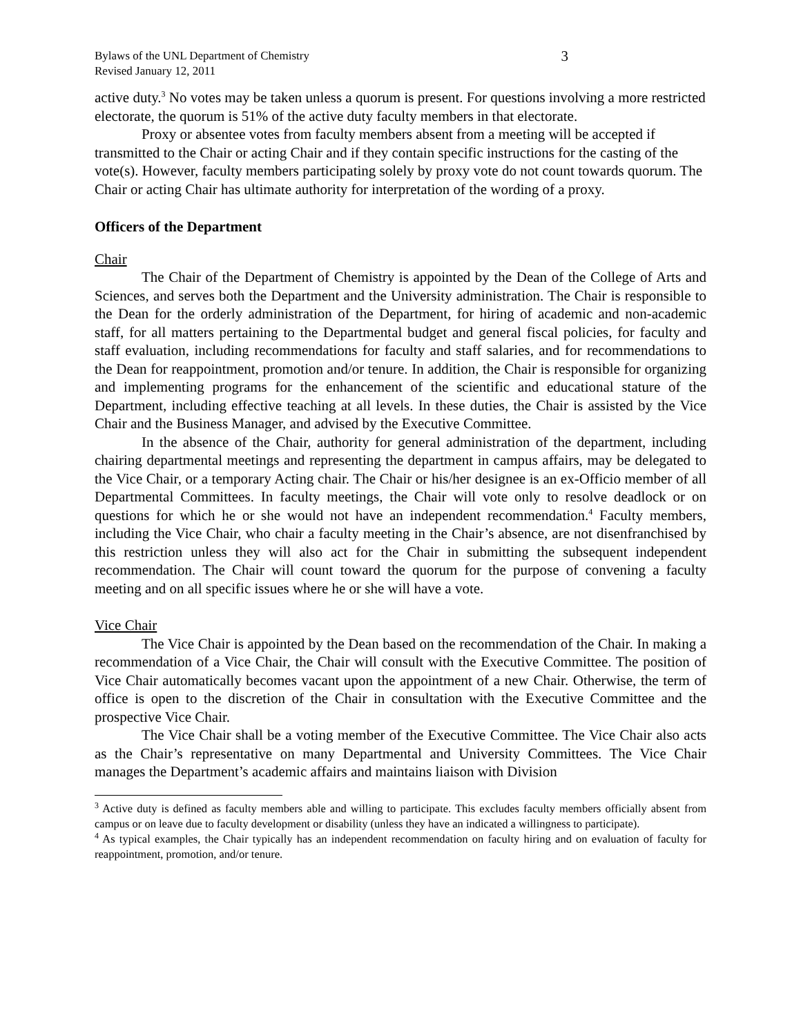Bylaws of the UNL Department of Chemistry
Revised January 12, 2011
3
active duty.<sup>3</sup> No votes may be taken unless a quorum is present. For questions involving a more restricted electorate, the quorum is 51% of the active duty faculty members in that electorate.
Proxy or absentee votes from faculty members absent from a meeting will be accepted if transmitted to the Chair or acting Chair and if they contain specific instructions for the casting of the vote(s). However, faculty members participating solely by proxy vote do not count towards quorum. The Chair or acting Chair has ultimate authority for interpretation of the wording of a proxy.
Officers of the Department
Chair
The Chair of the Department of Chemistry is appointed by the Dean of the College of Arts and Sciences, and serves both the Department and the University administration. The Chair is responsible to the Dean for the orderly administration of the Department, for hiring of academic and non-academic staff, for all matters pertaining to the Departmental budget and general fiscal policies, for faculty and staff evaluation, including recommendations for faculty and staff salaries, and for recommendations to the Dean for reappointment, promotion and/or tenure. In addition, the Chair is responsible for organizing and implementing programs for the enhancement of the scientific and educational stature of the Department, including effective teaching at all levels. In these duties, the Chair is assisted by the Vice Chair and the Business Manager, and advised by the Executive Committee.
In the absence of the Chair, authority for general administration of the department, including chairing departmental meetings and representing the department in campus affairs, may be delegated to the Vice Chair, or a temporary Acting chair. The Chair or his/her designee is an ex-Officio member of all Departmental Committees. In faculty meetings, the Chair will vote only to resolve deadlock or on questions for which he or she would not have an independent recommendation.<sup>4</sup> Faculty members, including the Vice Chair, who chair a faculty meeting in the Chair’s absence, are not disenfranchised by this restriction unless they will also act for the Chair in submitting the subsequent independent recommendation. The Chair will count toward the quorum for the purpose of convening a faculty meeting and on all specific issues where he or she will have a vote.
Vice Chair
The Vice Chair is appointed by the Dean based on the recommendation of the Chair. In making a recommendation of a Vice Chair, the Chair will consult with the Executive Committee. The position of Vice Chair automatically becomes vacant upon the appointment of a new Chair. Otherwise, the term of office is open to the discretion of the Chair in consultation with the Executive Committee and the prospective Vice Chair.
The Vice Chair shall be a voting member of the Executive Committee. The Vice Chair also acts as the Chair’s representative on many Departmental and University Committees. The Vice Chair manages the Department’s academic affairs and maintains liaison with Division
<sup>3</sup> Active duty is defined as faculty members able and willing to participate. This excludes faculty members officially absent from campus or on leave due to faculty development or disability (unless they have an indicated a willingness to participate).
<sup>4</sup> As typical examples, the Chair typically has an independent recommendation on faculty hiring and on evaluation of faculty for reappointment, promotion, and/or tenure.